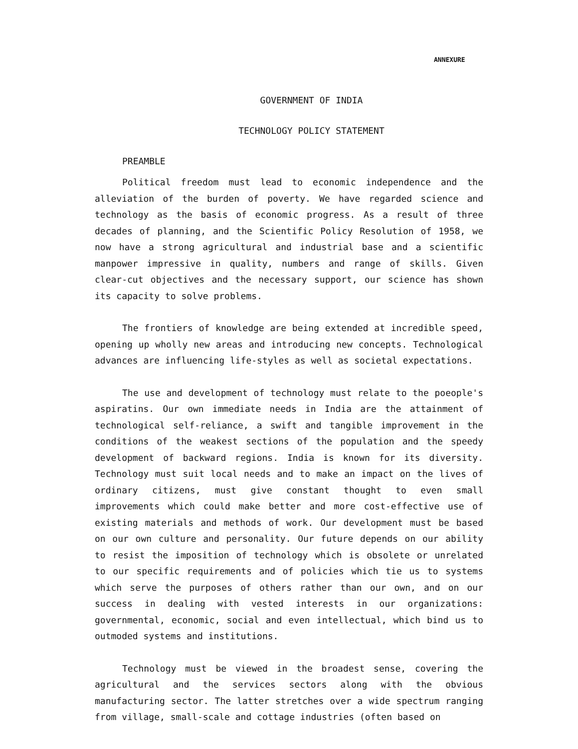ANNEXURE
GOVERNMENT OF INDIA
TECHNOLOGY POLICY STATEMENT
PREAMBLE
Political freedom must lead to economic independence and the alleviation of the burden of poverty. We have regarded science and technology as the basis of economic progress. As a result of three decades of planning, and the Scientific Policy Resolution of 1958, we now have a strong agricultural and industrial base and a scientific manpower impressive in quality, numbers and range of skills. Given clear-cut objectives and the necessary support, our science has shown its capacity to solve problems.
The frontiers of knowledge are being extended at incredible speed, opening up wholly new areas and introducing new concepts. Technological advances are influencing life-styles as well as societal expectations.
The use and development of technology must relate to the poeople's aspiratins. Our own immediate needs in India are the attainment of technological self-reliance, a swift and tangible improvement in the conditions of the weakest sections of the population and the speedy development of backward regions. India is known for its diversity. Technology must suit local needs and to make an impact on the lives of ordinary citizens, must give constant thought to even small improvements which could make better and more cost-effective use of existing materials and methods of work. Our development must be based on our own culture and personality. Our future depends on our ability to resist the imposition of technology which is obsolete or unrelated to our specific requirements and of policies which tie us to systems which serve the purposes of others rather than our own, and on our success in dealing with vested interests in our organizations: governmental, economic, social and even intellectual, which bind us to outmoded systems and institutions.
Technology must be viewed in the broadest sense, covering the agricultural and the services sectors along with the obvious manufacturing sector. The latter stretches over a wide spectrum ranging from village, small-scale and cottage industries (often based on